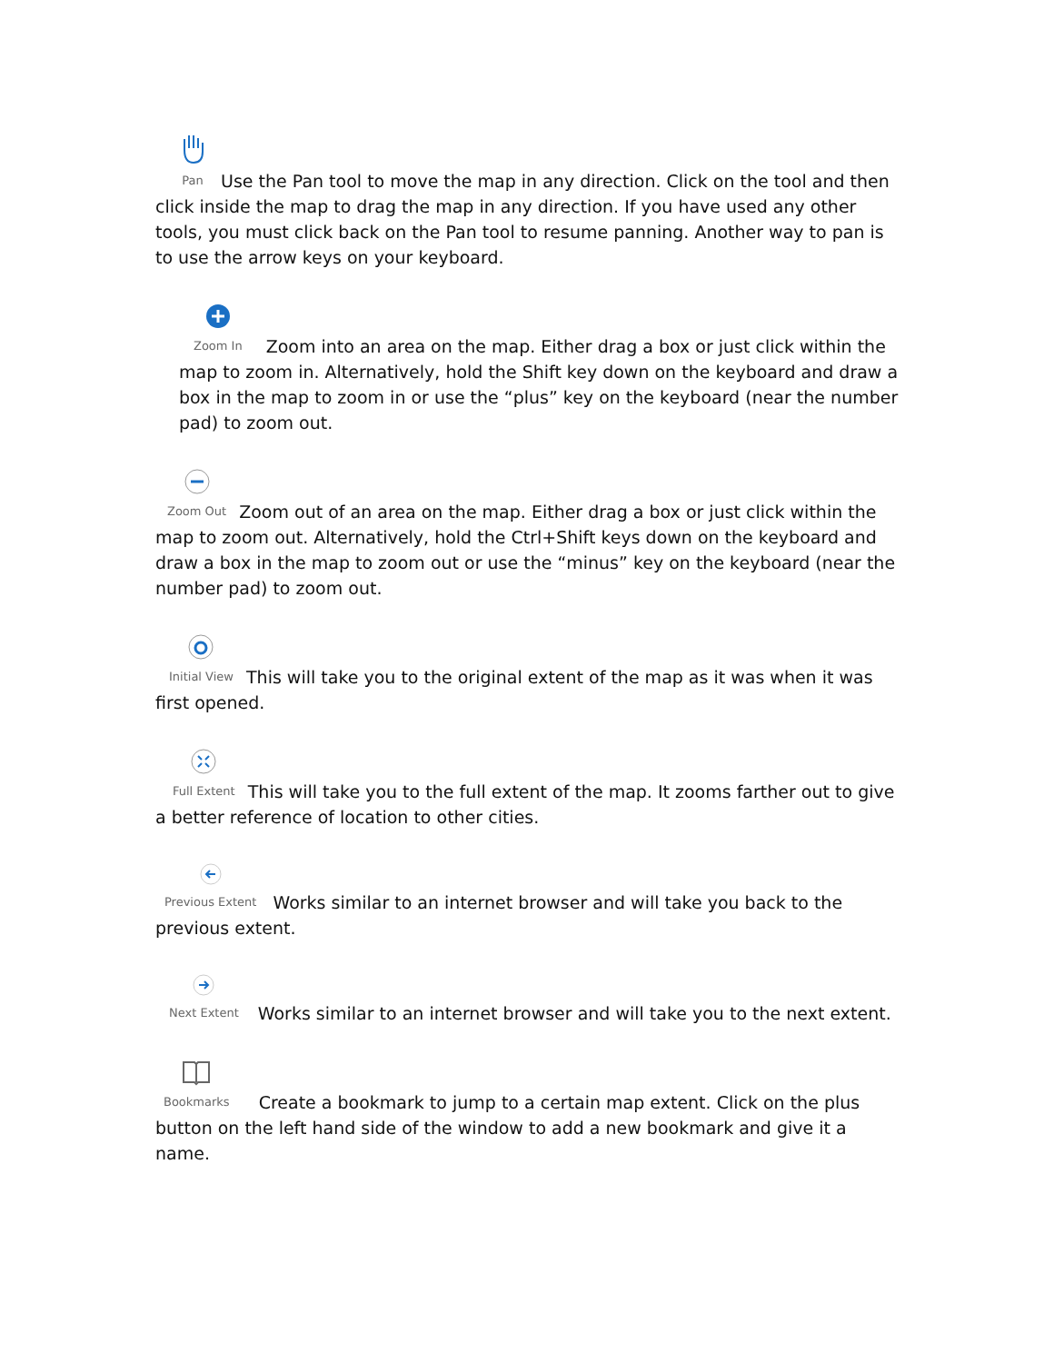Pan Use the Pan tool to move the map in any direction. Click on the tool and then click inside the map to drag the map in any direction. If you have used any other tools, you must click back on the Pan tool to resume panning. Another way to pan is to use the arrow keys on your keyboard.
Zoom In Zoom into an area on the map. Either drag a box or just click within the map to zoom in. Alternatively, hold the Shift key down on the keyboard and draw a box in the map to zoom in or use the “plus” key on the keyboard (near the number pad) to zoom out.
Zoom Out Zoom out of an area on the map. Either drag a box or just click within the map to zoom out. Alternatively, hold the Ctrl+Shift keys down on the keyboard and draw a box in the map to zoom out or use the “minus” key on the keyboard (near the number pad) to zoom out.
Initial View This will take you to the original extent of the map as it was when it was first opened.
Full Extent This will take you to the full extent of the map. It zooms farther out to give a better reference of location to other cities.
Previous Extent Works similar to an internet browser and will take you back to the previous extent.
Next Extent Works similar to an internet browser and will take you to the next extent.
Bookmarks Create a bookmark to jump to a certain map extent. Click on the plus button on the left hand side of the window to add a new bookmark and give it a name.